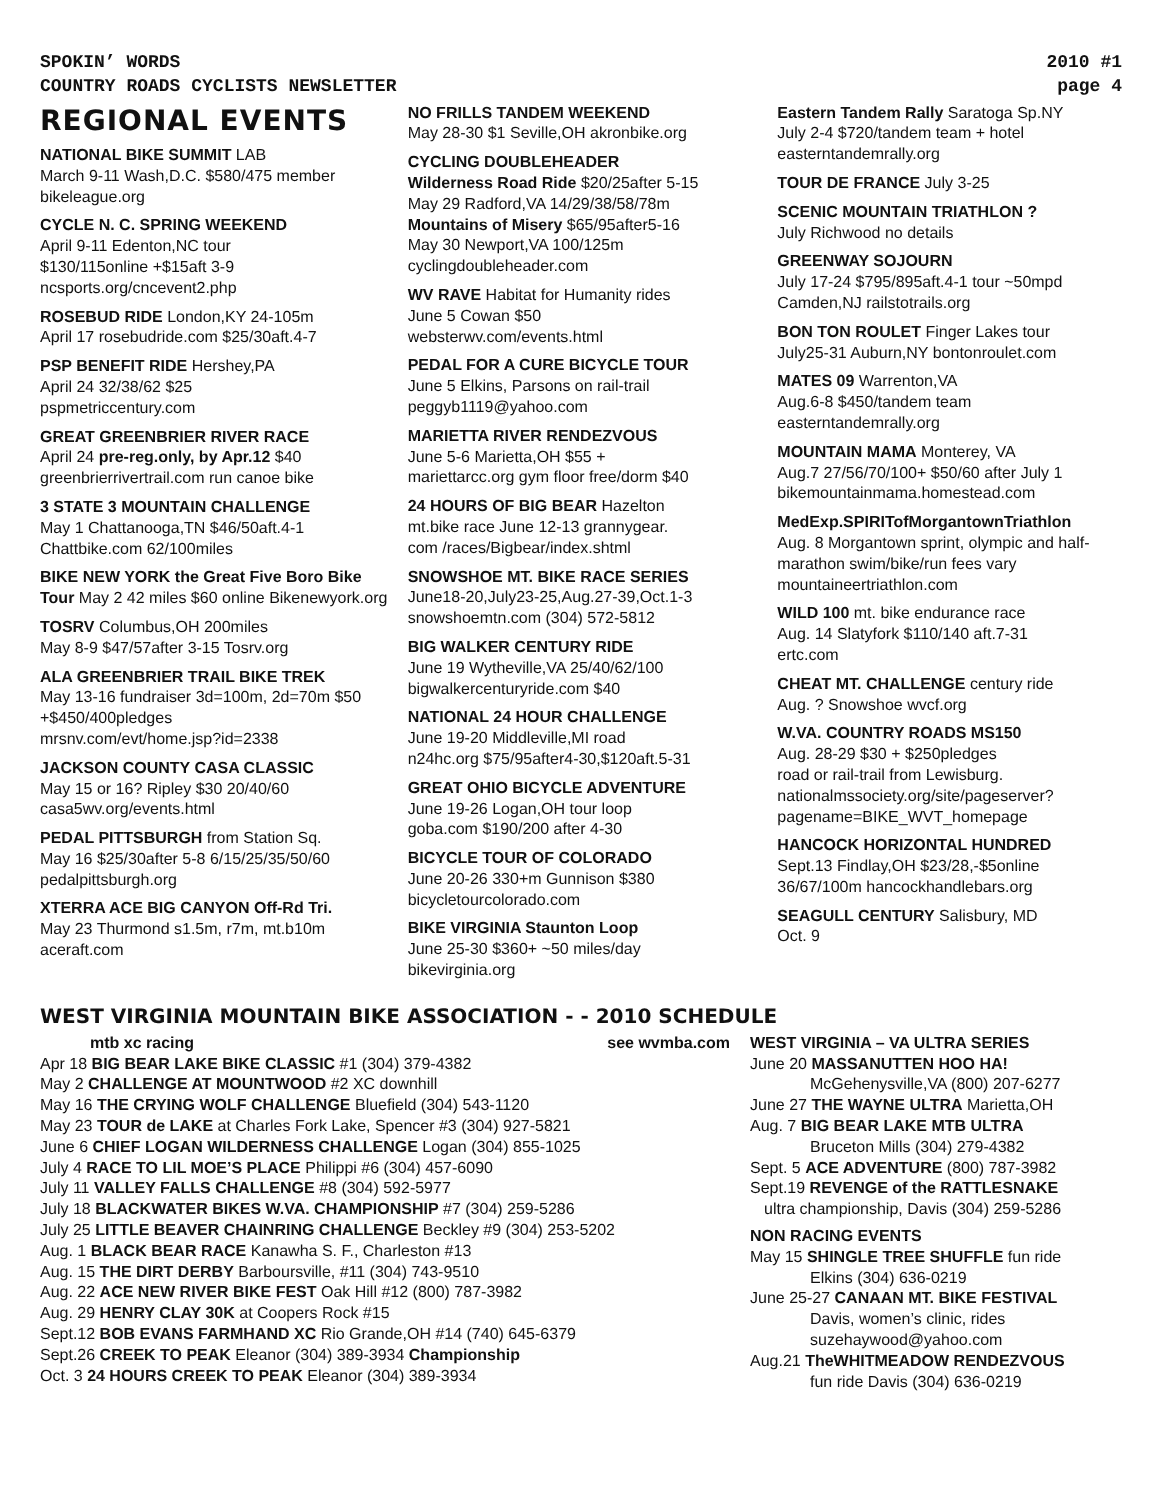SPOKIN’ WORDS 2010 #1
COUNTRY ROADS CYCLISTS NEWSLETTER page 4
REGIONAL EVENTS
NATIONAL BIKE SUMMIT LAB
March 9-11 Wash,D.C. $580/475 member bikeleague.org
CYCLE N. C. SPRING WEEKEND
April 9-11 Edenton,NC tour
$130/115online +$15aft 3-9
ncsports.org/cncevent2.php
ROSEBUD RIDE London,KY 24-105m
April 17 rosebudride.com $25/30aft.4-7
PSP BENEFIT RIDE Hershey,PA
April 24 32/38/62 $25
pspmetriccentury.com
GREAT GREENBRIER RIVER RACE
April 24 pre-reg.only, by Apr.12 $40
greenbrierrivertrail.com run canoe bike
3 STATE 3 MOUNTAIN CHALLENGE
May 1 Chattanooga,TN $46/50aft.4-1
Chattbike.com 62/100miles
BIKE NEW YORK the Great Five Boro Bike Tour May 2 42 miles $60 online Bikenewyork.org
TOSRV Columbus,OH 200miles
May 8-9 $47/57after 3-15 Tosrv.org
ALA GREENBRIER TRAIL BIKE TREK
May 13-16 fundraiser 3d=100m, 2d=70m $50 +$450/400pledges
mrsnv.com/evt/home.jsp?id=2338
JACKSON COUNTY CASA CLASSIC
May 15 or 16? Ripley $30 20/40/60
casa5wv.org/events.html
PEDAL PITTSBURGH from Station Sq.
May 16 $25/30after 5-8 6/15/25/35/50/60
pedalpittsburgh.org
XTERRA ACE BIG CANYON Off-Rd Tri.
May 23 Thurmond s1.5m, r7m, mt.b10m
aceraft.com
NO FRILLS TANDEM WEEKEND
May 28-30 $1 Seville,OH akronbike.org
CYCLING DOUBLEHEADER
Wilderness Road Ride $20/25after 5-15
May 29 Radford,VA 14/29/38/58/78m
Mountains of Misery $65/95after5-16
May 30 Newport,VA 100/125m
cyclingdoubleheader.com
WV RAVE Habitat for Humanity rides
June 5 Cowan $50
websterwv.com/events.html
PEDAL FOR A CURE BICYCLE TOUR
June 5 Elkins, Parsons on rail-trail
peggyb1119@yahoo.com
MARIETTA RIVER RENDEZVOUS
June 5-6 Marietta,OH $55 +
mariettarcc.org gym floor free/dorm $40
24 HOURS OF BIG BEAR Hazelton
mt.bike race June 12-13 grannygear.
com /races/Bigbear/index.shtml
SNOWSHOE MT. BIKE RACE SERIES
June18-20,July23-25,Aug.27-39,Oct.1-3
snowshoemtn.com (304) 572-5812
BIG WALKER CENTURY RIDE
June 19 Wytheville,VA 25/40/62/100
bigwalkercenturyride.com $40
NATIONAL 24 HOUR CHALLENGE
June 19-20 Middleville,MI road
n24hc.org $75/95after4-30,$120aft.5-31
GREAT OHIO BICYCLE ADVENTURE
June 19-26 Logan,OH tour loop
goba.com $190/200 after 4-30
BICYCLE TOUR OF COLORADO
June 20-26 330+m Gunnison $380
bicycletourcolorado.com
BIKE VIRGINIA Staunton Loop
June 25-30 $360+ ~50 miles/day
bikevirginia.org
Eastern Tandem Rally Saratoga Sp.NY
July 2-4 $720/tandem team + hotel
easterntandemrally.org
TOUR DE FRANCE July 3-25
SCENIC MOUNTAIN TRIATHLON ?
July Richwood no details
GREENWAY SOJOURN
July 17-24 $795/895aft.4-1 tour ~50mpd
Camden,NJ railstotrails.org
BON TON ROULET Finger Lakes tour
July25-31 Auburn,NY bontonroulet.com
MATES 09 Warrenton,VA
Aug.6-8 $450/tandem team
easterntandemrally.org
MOUNTAIN MAMA Monterey, VA
Aug.7 27/56/70/100+ $50/60 after July 1
bikemountainmama.homestead.com
MedExp.SPIRITofMorgantownTriathlon
Aug. 8 Morgantown sprint, olympic and half-marathon swim/bike/run fees vary
mountaineertriathlon.com
WILD 100 mt. bike endurance race
Aug. 14 Slatyfork $110/140 aft.7-31
ertc.com
CHEAT MT. CHALLENGE century ride
Aug. ? Snowshoe wvcf.org
W.VA. COUNTRY ROADS MS150
Aug. 28-29 $30 + $250pledges
road or rail-trail from Lewisburg.
nationalmssociety.org/site/pageserver?
pagename=BIKE_WVT_homepage
HANCOCK HORIZONTAL HUNDRED
Sept.13 Findlay,OH $23/28,-$5online
36/67/100m hancockhandlebars.org
SEAGULL CENTURY Salisbury, MD
Oct. 9
WEST VIRGINIA MOUNTAIN BIKE ASSOCIATION - - 2010 SCHEDULE
mtb xc racing see wvmba.com
Apr 18 BIG BEAR LAKE BIKE CLASSIC #1 (304) 379-4382
May 2 CHALLENGE AT MOUNTWOOD #2 XC downhill
May 16 THE CRYING WOLF CHALLENGE Bluefield (304) 543-1120
May 23 TOUR de LAKE at Charles Fork Lake, Spencer #3 (304) 927-5821
June 6 CHIEF LOGAN WILDERNESS CHALLENGE Logan (304) 855-1025
July 4 RACE TO LIL MOE’S PLACE Philippi #6 (304) 457-6090
July 11 VALLEY FALLS CHALLENGE #8 (304) 592-5977
July 18 BLACKWATER BIKES W.VA. CHAMPIONSHIP #7 (304) 259-5286
July 25 LITTLE BEAVER CHAINRING CHALLENGE Beckley #9 (304) 253-5202
Aug. 1 BLACK BEAR RACE Kanawha S. F., Charleston #13
Aug. 15 THE DIRT DERBY Barboursville, #11 (304) 743-9510
Aug. 22 ACE NEW RIVER BIKE FEST Oak Hill #12 (800) 787-3982
Aug. 29 HENRY CLAY 30K at Coopers Rock #15
Sept.12 BOB EVANS FARMHAND XC Rio Grande,OH #14 (740) 645-6379
Sept.26 CREEK TO PEAK Eleanor (304) 389-3934 Championship
Oct. 3 24 HOURS CREEK TO PEAK Eleanor (304) 389-3934
WEST VIRGINIA – VA ULTRA SERIES
June 20 MASSANUTTEN HOO HA!
McGehenysville,VA (800) 207-6277
June 27 THE WAYNE ULTRA Marietta,OH
Aug. 7 BIG BEAR LAKE MTB ULTRA
Bruceton Mills (304) 279-4382
Sept. 5 ACE ADVENTURE (800) 787-3982
Sept.19 REVENGE of the RATTLESNAKE
ultra championship, Davis (304) 259-5286
NON RACING EVENTS
May 15 SHINGLE TREE SHUFFLE fun ride
Elkins (304) 636-0219
June 25-27 CANAAN MT. BIKE FESTIVAL
Davis, women’s clinic, rides
suzehaywood@yahoo.com
Aug.21 TheWHITMEADOW RENDEZVOUS
fun ride Davis (304) 636-0219